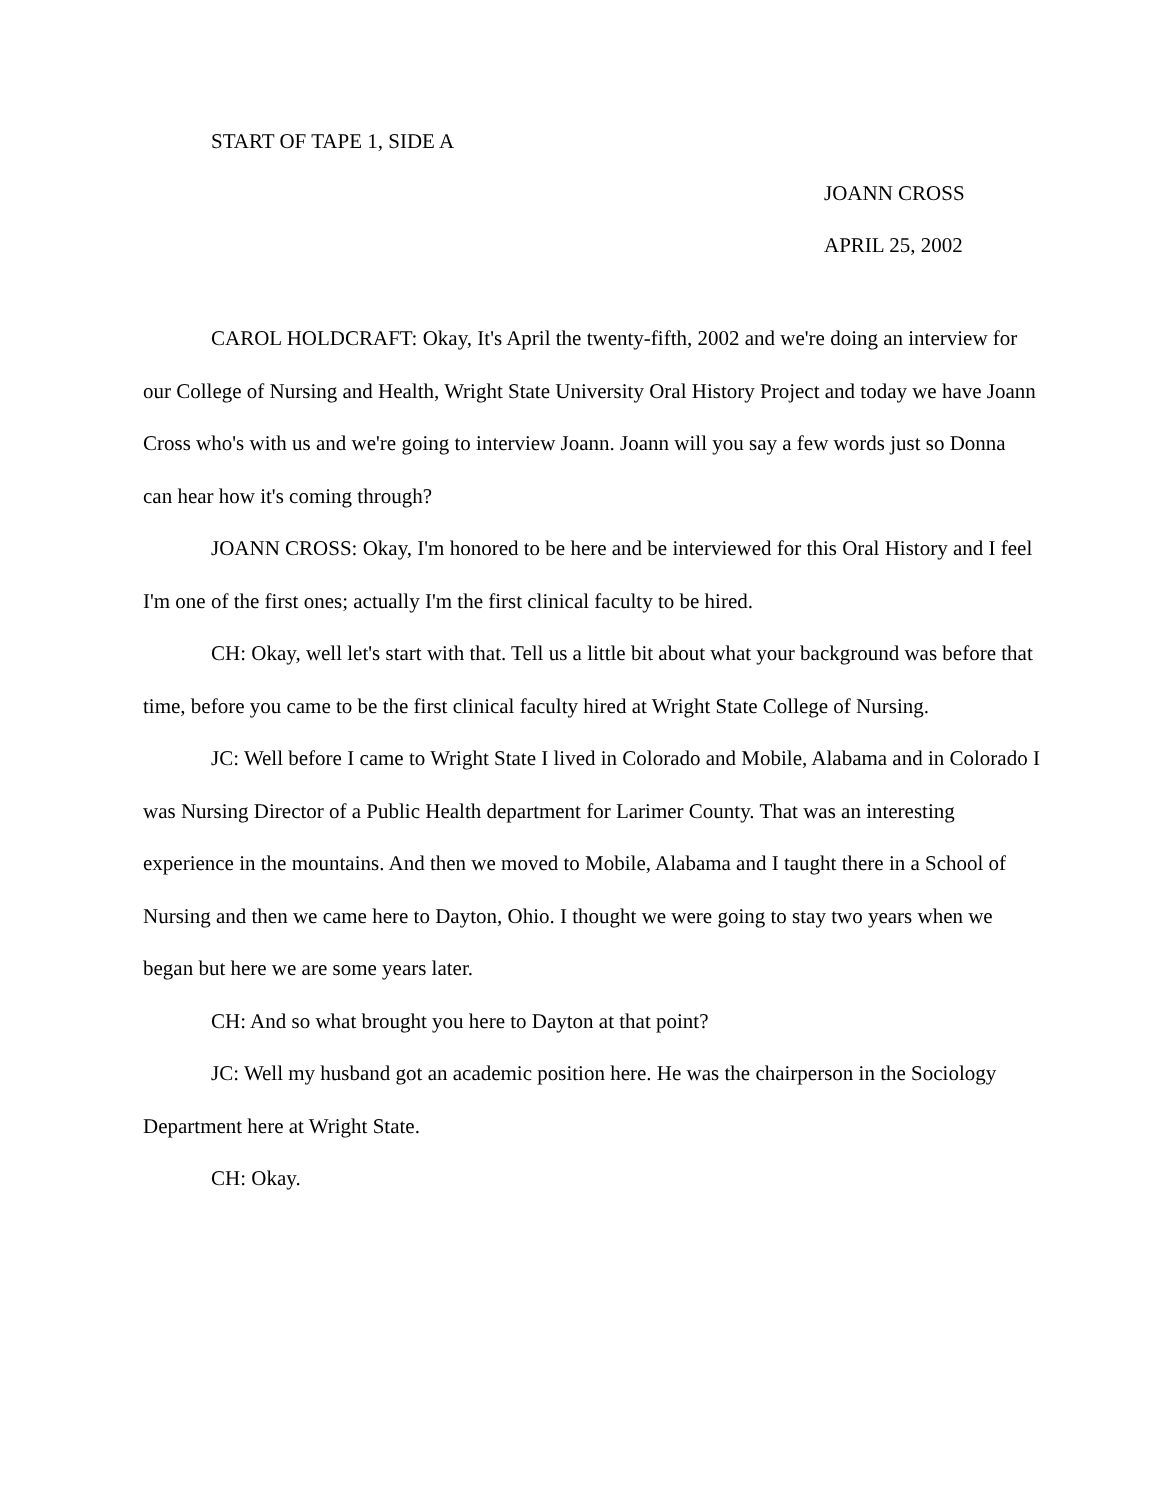START OF TAPE 1, SIDE A
JOANN CROSS
APRIL 25, 2002
CAROL HOLDCRAFT: Okay, It's April the twenty-fifth, 2002 and we're doing an interview for our College of Nursing and Health, Wright State University Oral History Project and today we have Joann Cross who's with us and we're going to interview Joann. Joann will you say a few words just so Donna can hear how it's coming through?
JOANN CROSS: Okay, I'm honored to be here and be interviewed for this Oral History and I feel I'm one of the first ones; actually I'm the first clinical faculty to be hired.
CH: Okay, well let's start with that. Tell us a little bit about what your background was before that time, before you came to be the first clinical faculty hired at Wright State College of Nursing.
JC: Well before I came to Wright State I lived in Colorado and Mobile, Alabama and in Colorado I was Nursing Director of a Public Health department for Larimer County. That was an interesting experience in the mountains. And then we moved to Mobile, Alabama and I taught there in a School of Nursing and then we came here to Dayton, Ohio. I thought we were going to stay two years when we began but here we are some years later.
CH: And so what brought you here to Dayton at that point?
JC: Well my husband got an academic position here. He was the chairperson in the Sociology Department here at Wright State.
CH: Okay.